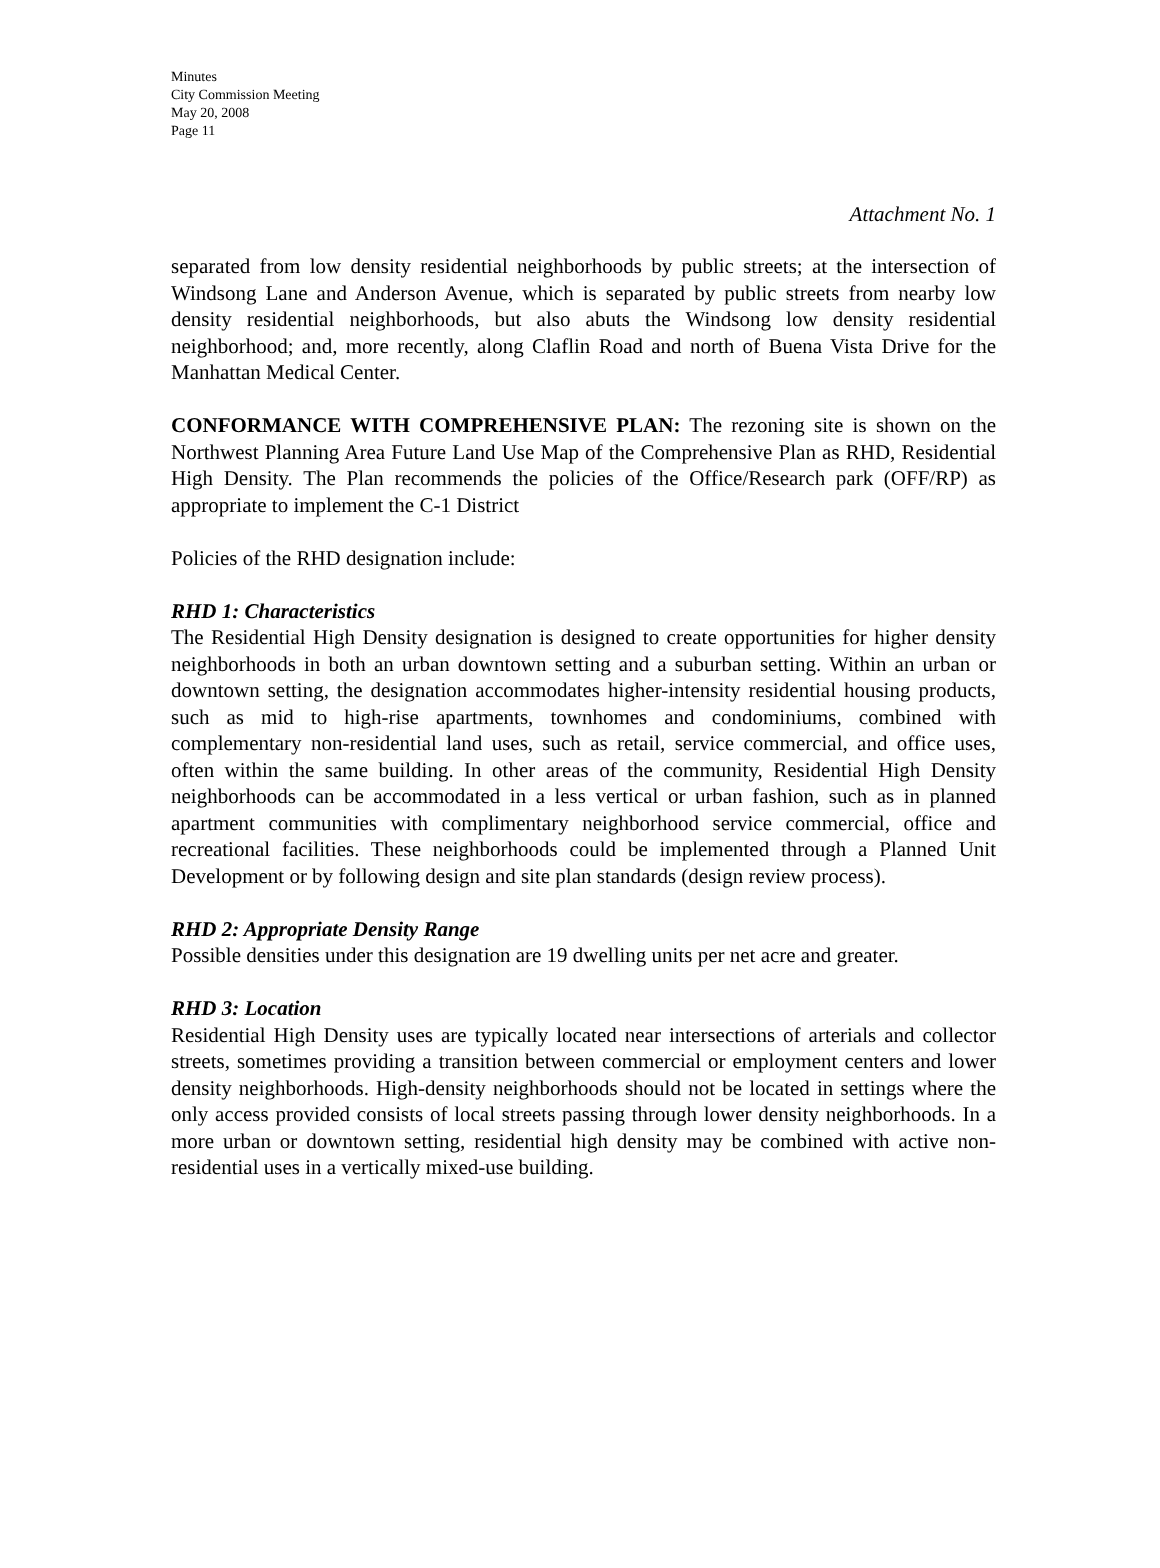Minutes
City Commission Meeting
May 20, 2008
Page 11
Attachment No. 1
separated from low density residential neighborhoods by public streets; at the intersection of Windsong Lane and Anderson Avenue, which is separated by public streets from nearby low density residential neighborhoods, but also abuts the Windsong low density residential neighborhood; and, more recently, along Claflin Road and north of Buena Vista Drive for the Manhattan Medical Center.
CONFORMANCE WITH COMPREHENSIVE PLAN: The rezoning site is shown on the Northwest Planning Area Future Land Use Map of the Comprehensive Plan as RHD, Residential High Density. The Plan recommends the policies of the Office/Research park (OFF/RP) as appropriate to implement the C-1 District
Policies of the RHD designation include:
RHD 1: Characteristics
The Residential High Density designation is designed to create opportunities for higher density neighborhoods in both an urban downtown setting and a suburban setting. Within an urban or downtown setting, the designation accommodates higher-intensity residential housing products, such as mid to high-rise apartments, townhomes and condominiums, combined with complementary non-residential land uses, such as retail, service commercial, and office uses, often within the same building. In other areas of the community, Residential High Density neighborhoods can be accommodated in a less vertical or urban fashion, such as in planned apartment communities with complimentary neighborhood service commercial, office and recreational facilities. These neighborhoods could be implemented through a Planned Unit Development or by following design and site plan standards (design review process).
RHD 2: Appropriate Density Range
Possible densities under this designation are 19 dwelling units per net acre and greater.
RHD 3: Location
Residential High Density uses are typically located near intersections of arterials and collector streets, sometimes providing a transition between commercial or employment centers and lower density neighborhoods. High-density neighborhoods should not be located in settings where the only access provided consists of local streets passing through lower density neighborhoods. In a more urban or downtown setting, residential high density may be combined with active non-residential uses in a vertically mixed-use building.